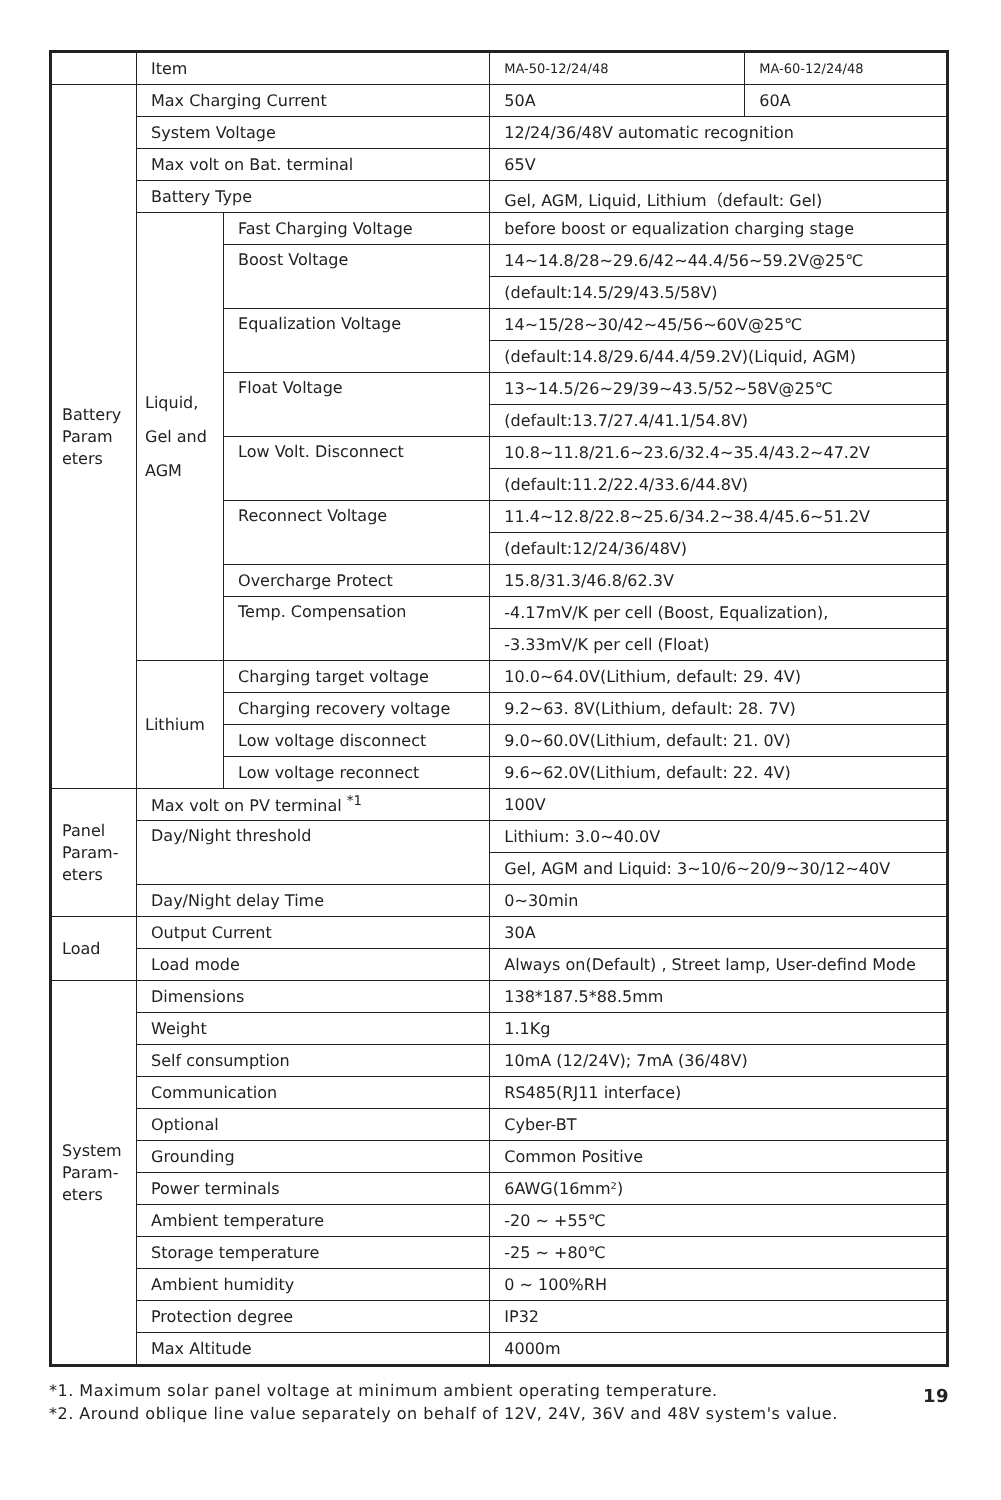| | Item | | MA-50-12/24/48 | MA-60-12/24/48 |
| Battery Param eters | Max Charging Current | | 50A | 60A |
| | System Voltage | | 12/24/36/48V automatic recognition | |
| | Max volt on Bat. terminal | | 65V | |
| | Battery Type | | Gel, AGM, Liquid, Lithium（default: Gel) | |
| | Liquid, Gel and AGM | Fast Charging Voltage | before boost or equalization charging stage | |
| | | Boost Voltage | 14~14.8/28~29.6/42~44.4/56~59.2V@25℃ | |
| | | | (default:14.5/29/43.5/58V) | |
| | | Equalization Voltage | 14~15/28~30/42~45/56~60V@25℃ | |
| | | | (default:14.8/29.6/44.4/59.2V)(Liquid, AGM) | |
| | | Float Voltage | 13~14.5/26~29/39~43.5/52~58V@25℃ | |
| | | | (default:13.7/27.4/41.1/54.8V) | |
| | | Low Volt. Disconnect | 10.8~11.8/21.6~23.6/32.4~35.4/43.2~47.2V | |
| | | | (default:11.2/22.4/33.6/44.8V) | |
| | | Reconnect Voltage | 11.4~12.8/22.8~25.6/34.2~38.4/45.6~51.2V | |
| | | | (default:12/24/36/48V) | |
| | | Overcharge Protect | 15.8/31.3/46.8/62.3V | |
| | | Temp. Compensation | -4.17mV/K per cell (Boost, Equalization), | |
| | | | -3.33mV/K per cell (Float) | |
| | Lithium | Charging target voltage | 10.0~64.0V(Lithium, default: 29. 4V) | |
| | | Charging recovery voltage | 9.2~63. 8V(Lithium, default: 28. 7V) | |
| | | Low voltage disconnect | 9.0~60.0V(Lithium, default: 21. 0V) | |
| | | Low voltage reconnect | 9.6~62.0V(Lithium, default: 22. 4V) | |
| Panel Param-eters | Max volt on PV terminal <sup>*1</sup> | | 100V | |
| | Day/Night threshold | | Lithium: 3.0~40.0V | |
| | | | Gel, AGM and Liquid: 3~10/6~20/9~30/12~40V | |
| | Day/Night delay Time | | 0~30min | |
| Load | Output Current | | 30A | |
| | Load mode | | Always on(Default) , Street lamp, User-defind Mode | |
| System Param-eters | Dimensions | | 138*187.5*88.5mm | |
| | Weight | | 1.1Kg | |
| | Self consumption | | 10mA (12/24V); 7mA (36/48V) | |
| | Communication | | RS485(RJ11 interface) | |
| | Optional | | Cyber-BT | |
| | Grounding | | Common Positive | |
| | Power terminals | | 6AWG(16mm²) | |
| | Ambient temperature | | -20 ~ +55℃ | |
| | Storage temperature | | -25 ~ +80℃ | |
| | Ambient humidity | | 0 ~ 100%RH | |
| | Protection degree | | IP32 | |
| | Max Altitude | | 4000m | |
*1. Maximum solar panel voltage at minimum ambient operating temperature.
*2. Around oblique line value separately on behalf of 12V, 24V, 36V and 48V system's value. 19